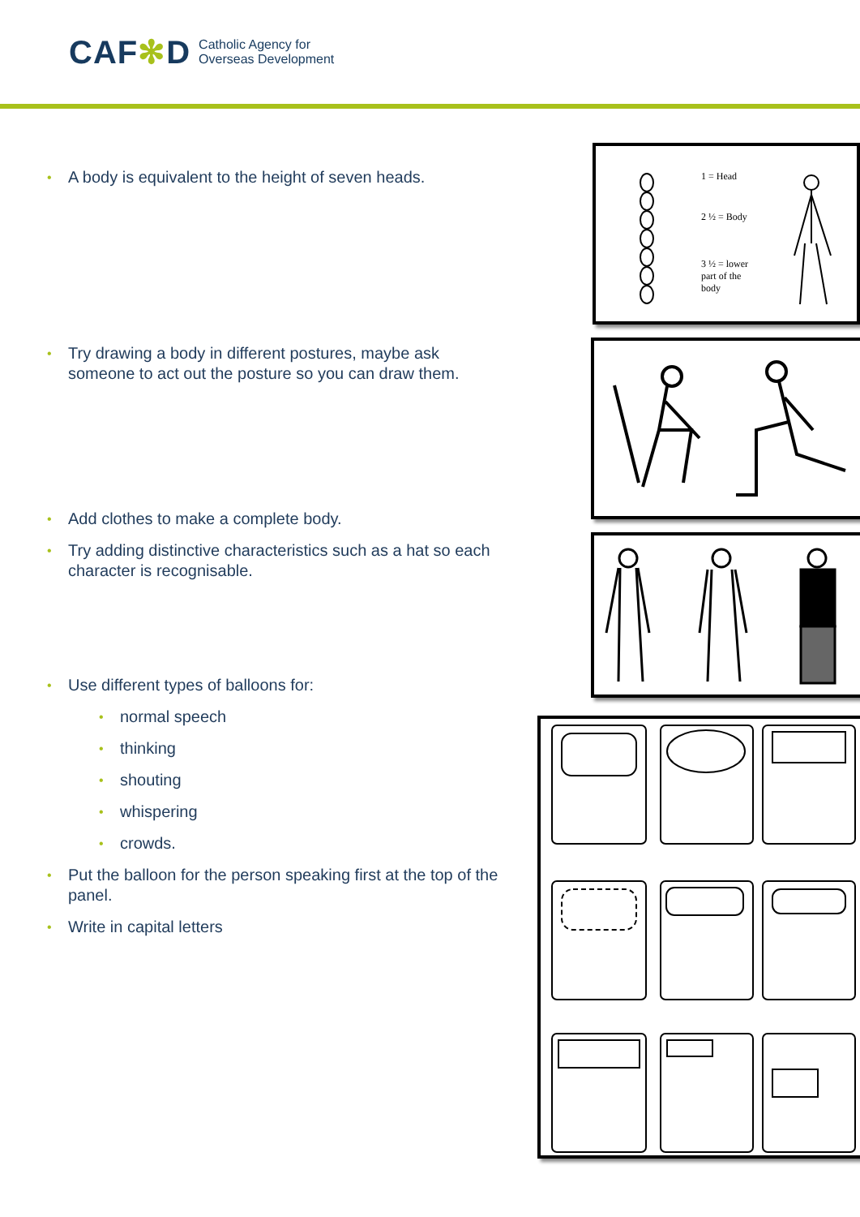CAF✻D
Catholic Agency for
Overseas Development
• A body is equivalent to the height of seven heads.
• Try drawing a body in different postures, maybe ask someone to act out the posture so you can draw them.
• Add clothes to make a complete body.
• Try adding distinctive characteristics such as a hat so each character is recognisable.
• Use different types of balloons for:
• normal speech
• thinking
• shouting
• whispering
• crowds.
• Put the balloon for the person speaking first at the top of the panel.
• Write in capital letters
1 = Head
2 ½ = Body
3 ½ = lower part of the body